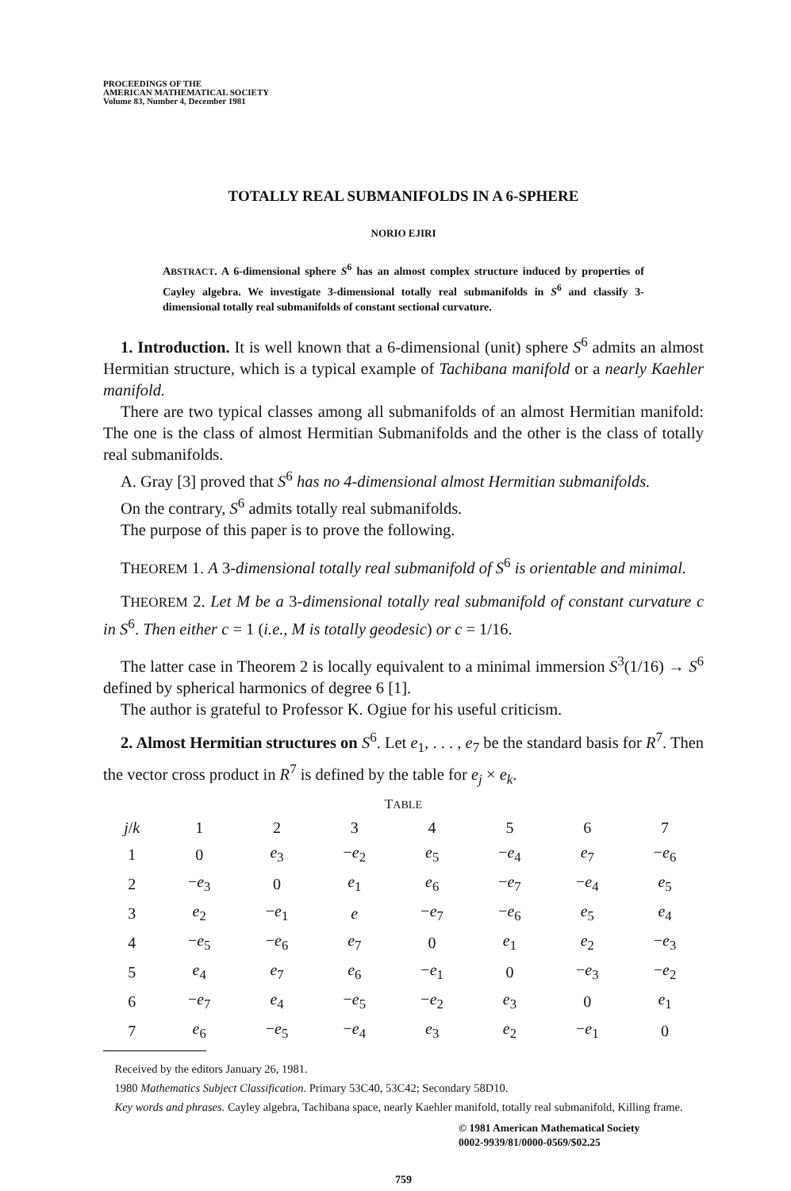PROCEEDINGS OF THE
AMERICAN MATHEMATICAL SOCIETY
Volume 83, Number 4, December 1981
TOTALLY REAL SUBMANIFOLDS IN A 6-SPHERE
NORIO EJIRI
ABSTRACT. A 6-dimensional sphere S<sup>6</sup> has an almost complex structure induced by properties of Cayley algebra. We investigate 3-dimensional totally real submanifolds in S<sup>6</sup> and classify 3-dimensional totally real submanifolds of constant sectional curvature.
1. Introduction. It is well known that a 6-dimensional (unit) sphere S<sup>6</sup> admits an almost Hermitian structure, which is a typical example of Tachibana manifold or a nearly Kaehler manifold.
There are two typical classes among all submanifolds of an almost Hermitian manifold: The one is the class of almost Hermitian Submanifolds and the other is the class of totally real submanifolds.
A. Gray [3] proved that S<sup>6</sup> has no 4-dimensional almost Hermitian submanifolds.
On the contrary, S<sup>6</sup> admits totally real submanifolds.
The purpose of this paper is to prove the following.
THEOREM 1. A 3-dimensional totally real submanifold of S<sup>6</sup> is orientable and minimal.
THEOREM 2. Let M be a 3-dimensional totally real submanifold of constant curvature c in S<sup>6</sup>. Then either c = 1 (i.e., M is totally geodesic) or c = 1/16.
The latter case in Theorem 2 is locally equivalent to a minimal immersion S<sup>3</sup>(1/16) → S<sup>6</sup> defined by spherical harmonics of degree 6 [1].
The author is grateful to Professor K. Ogiue for his useful criticism.
2. Almost Hermitian structures on S<sup>6</sup>. Let e<sub>1</sub>, . . . , e<sub>7</sub> be the standard basis for R<sup>7</sup>. Then the vector cross product in R<sup>7</sup> is defined by the table for e<sub>j</sub> × e<sub>k</sub>.
TABLE
| j / k | 1 | 2 | 3 | 4 | 5 | 6 | 7 |
| --- | --- | --- | --- | --- | --- | --- | --- |
| 1 | 0 | e<sub>3</sub> | − e<sub>2</sub> | e<sub>5</sub> | − e<sub>4</sub> | e<sub>7</sub> | − e<sub>6</sub> |
| 2 | − e<sub>3</sub> | 0 | e<sub>1</sub> | e<sub>6</sub> | − e<sub>7</sub> | − e<sub>4</sub> | e<sub>5</sub> |
| 3 | e<sub>2</sub> | − e<sub>1</sub> | e | − e<sub>7</sub> | − e<sub>6</sub> | e<sub>5</sub> | e<sub>4</sub> |
| 4 | − e<sub>5</sub> | − e<sub>6</sub> | e<sub>7</sub> | 0 | e<sub>1</sub> | e<sub>2</sub> | − e<sub>3</sub> |
| 5 | e<sub>4</sub> | e<sub>7</sub> | e<sub>6</sub> | − e<sub>1</sub> | 0 | − e<sub>3</sub> | − e<sub>2</sub> |
| 6 | − e<sub>7</sub> | e<sub>4</sub> | − e<sub>5</sub> | − e<sub>2</sub> | e<sub>3</sub> | 0 | e<sub>1</sub> |
| 7 | e<sub>6</sub> | − e<sub>5</sub> | − e<sub>4</sub> | e<sub>3</sub> | e<sub>2</sub> | − e<sub>1</sub> | 0 |
Received by the editors January 26, 1981.
1980 Mathematics Subject Classification. Primary 53C40, 53C42; Secondary 58D10.
Key words and phrases. Cayley algebra, Tachibana space, nearly Kaehler manifold, totally real submanifold, Killing frame.
© 1981 American Mathematical Society
0002-9939/81/0000-0569/$02.25
759